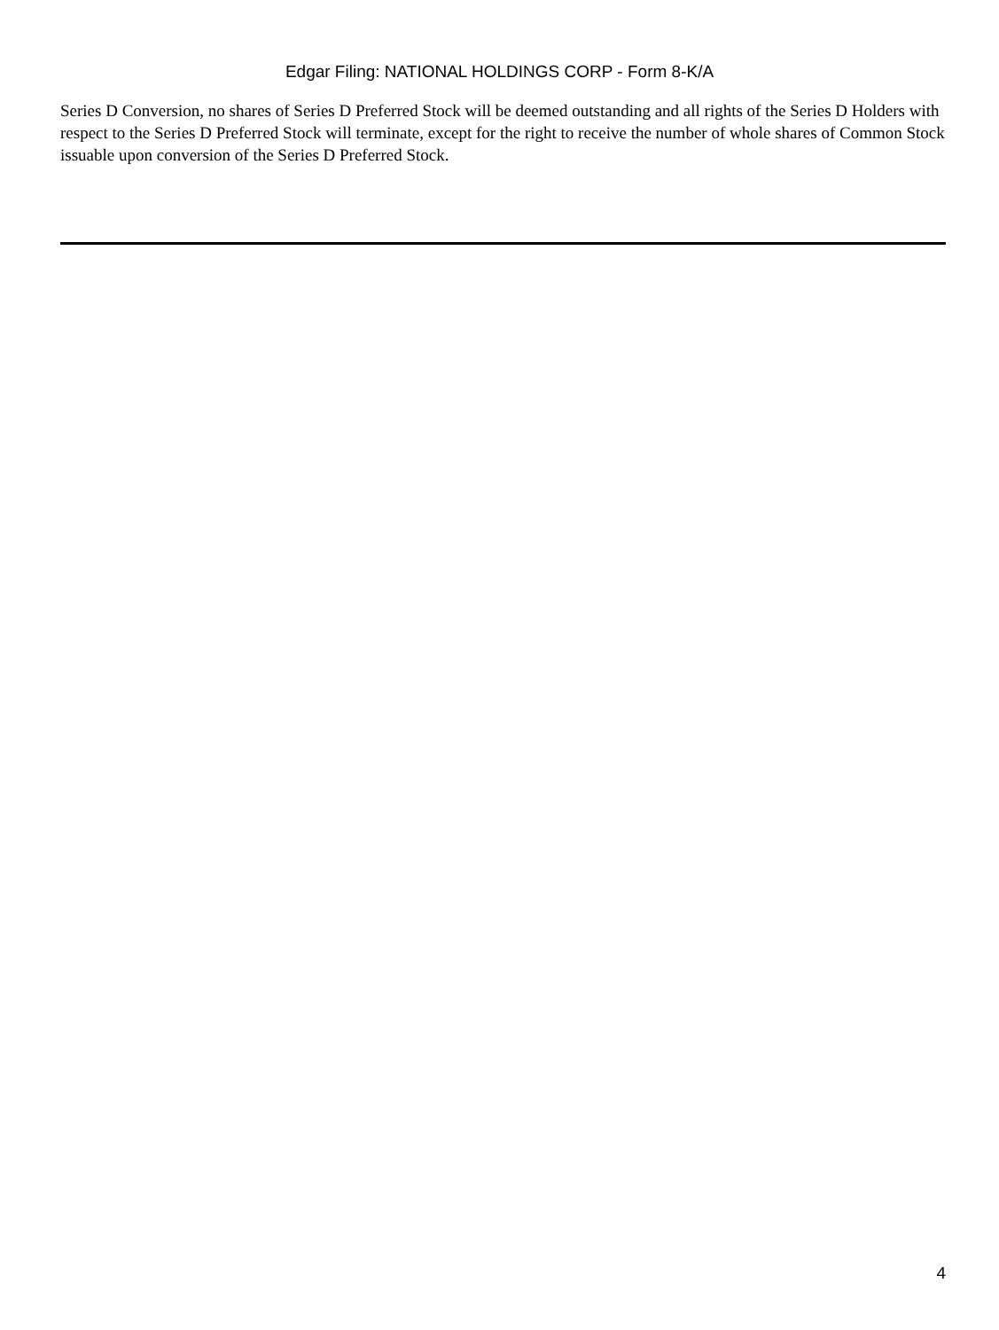Edgar Filing: NATIONAL HOLDINGS CORP - Form 8-K/A
Series D Conversion, no shares of Series D Preferred Stock will be deemed outstanding and all rights of the Series D Holders with respect to the Series D Preferred Stock will terminate, except for the right to receive the number of whole shares of Common Stock issuable upon conversion of the Series D Preferred Stock.
4